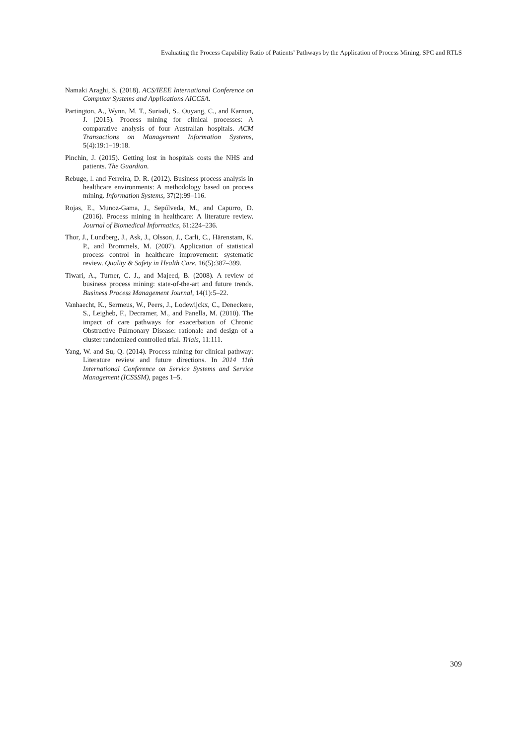Evaluating the Process Capability Ratio of Patients’ Pathways by the Application of Process Mining, SPC and RTLS
Namaki Araghi, S. (2018). ACS/IEEE International Conference on Computer Systems and Applications AICCSA.
Partington, A., Wynn, M. T., Suriadi, S., Ouyang, C., and Karnon, J. (2015). Process mining for clinical processes: A comparative analysis of four Australian hospitals. ACM Transactions on Management Information Systems, 5(4):19:1–19:18.
Pinchin, J. (2015). Getting lost in hospitals costs the NHS and patients. The Guardian.
Rebuge, l. and Ferreira, D. R. (2012). Business process analysis in healthcare environments: A methodology based on process mining. Information Systems, 37(2):99–116.
Rojas, E., Munoz-Gama, J., Sepúlveda, M., and Capurro, D. (2016). Process mining in healthcare: A literature review. Journal of Biomedical Informatics, 61:224–236.
Thor, J., Lundberg, J., Ask, J., Olsson, J., Carli, C., Härenstam, K. P., and Brommels, M. (2007). Application of statistical process control in healthcare improvement: systematic review. Quality & Safety in Health Care, 16(5):387–399.
Tiwari, A., Turner, C. J., and Majeed, B. (2008). A review of business process mining: state-of-the-art and future trends. Business Process Management Journal, 14(1):5–22.
Vanhaecht, K., Sermeus, W., Peers, J., Lodewijckx, C., Deneckere, S., Leigheb, F., Decramer, M., and Panella, M. (2010). The impact of care pathways for exacerbation of Chronic Obstructive Pulmonary Disease: rationale and design of a cluster randomized controlled trial. Trials, 11:111.
Yang, W. and Su, Q. (2014). Process mining for clinical pathway: Literature review and future directions. In 2014 11th International Conference on Service Systems and Service Management (ICSSSM), pages 1–5.
309